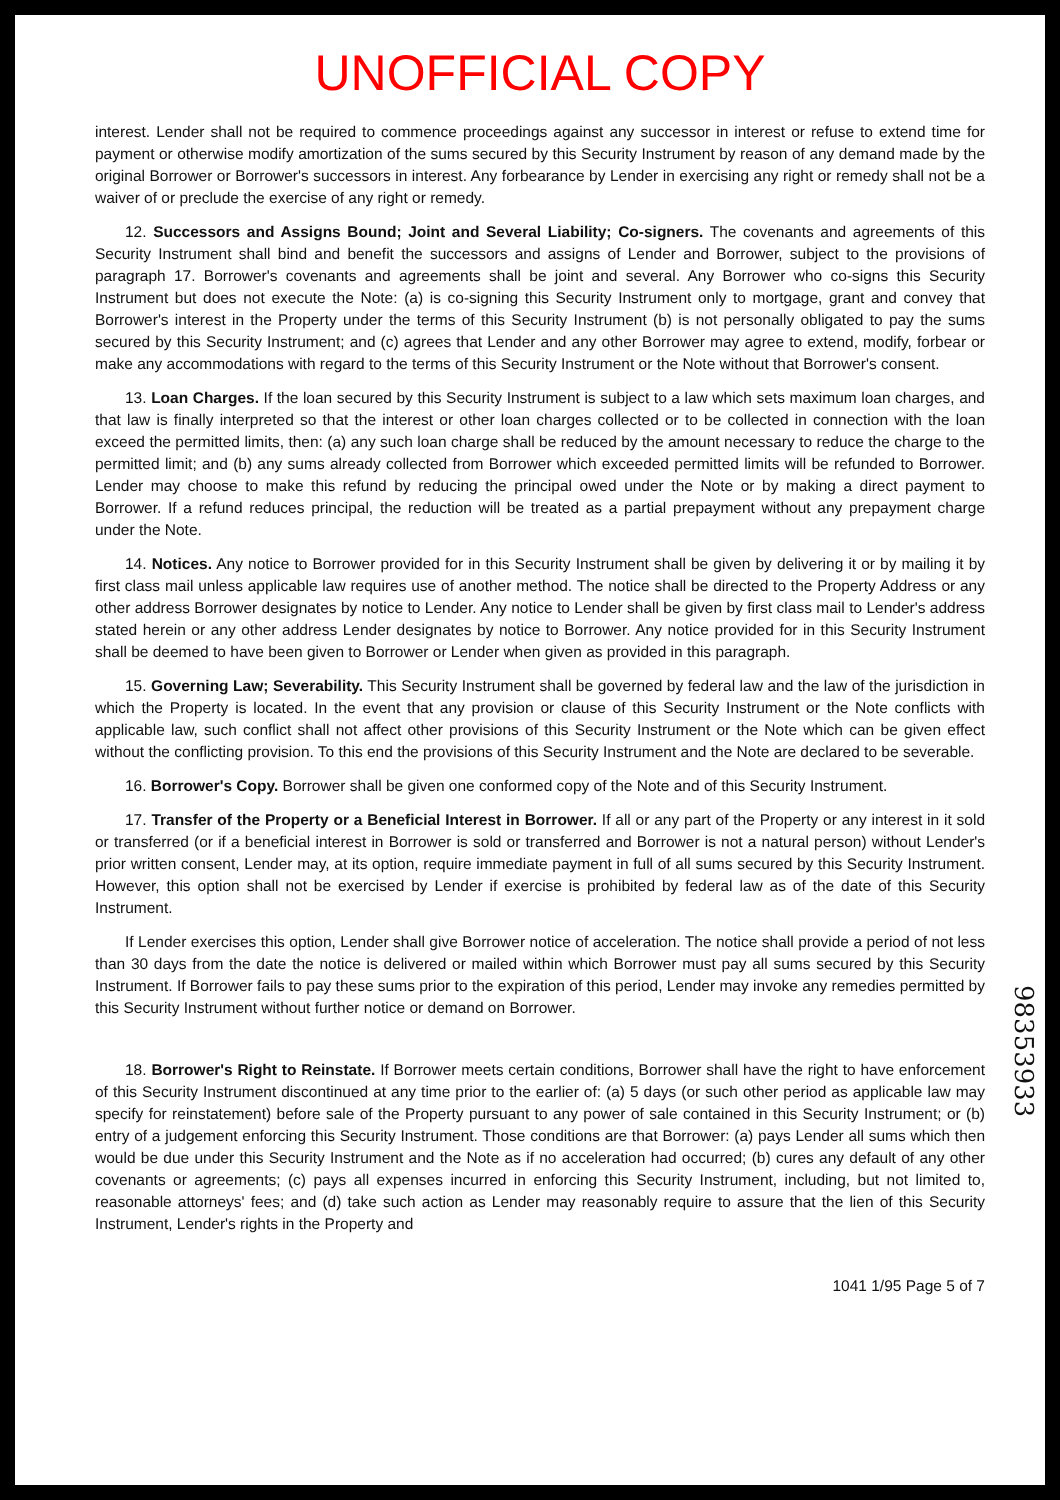UNOFFICIAL COPY
interest. Lender shall not be required to commence proceedings against any successor in interest or refuse to extend time for payment or otherwise modify amortization of the sums secured by this Security Instrument by reason of any demand made by the original Borrower or Borrower's successors in interest. Any forbearance by Lender in exercising any right or remedy shall not be a waiver of or preclude the exercise of any right or remedy.
12. Successors and Assigns Bound; Joint and Several Liability; Co-signers. The covenants and agreements of this Security Instrument shall bind and benefit the successors and assigns of Lender and Borrower, subject to the provisions of paragraph 17. Borrower's covenants and agreements shall be joint and several. Any Borrower who co-signs this Security Instrument but does not execute the Note: (a) is co-signing this Security Instrument only to mortgage, grant and convey that Borrower's interest in the Property under the terms of this Security Instrument (b) is not personally obligated to pay the sums secured by this Security Instrument; and (c) agrees that Lender and any other Borrower may agree to extend, modify, forbear or make any accommodations with regard to the terms of this Security Instrument or the Note without that Borrower's consent.
13. Loan Charges. If the loan secured by this Security Instrument is subject to a law which sets maximum loan charges, and that law is finally interpreted so that the interest or other loan charges collected or to be collected in connection with the loan exceed the permitted limits, then: (a) any such loan charge shall be reduced by the amount necessary to reduce the charge to the permitted limit; and (b) any sums already collected from Borrower which exceeded permitted limits will be refunded to Borrower. Lender may choose to make this refund by reducing the principal owed under the Note or by making a direct payment to Borrower. If a refund reduces principal, the reduction will be treated as a partial prepayment without any prepayment charge under the Note.
14. Notices. Any notice to Borrower provided for in this Security Instrument shall be given by delivering it or by mailing it by first class mail unless applicable law requires use of another method. The notice shall be directed to the Property Address or any other address Borrower designates by notice to Lender. Any notice to Lender shall be given by first class mail to Lender's address stated herein or any other address Lender designates by notice to Borrower. Any notice provided for in this Security Instrument shall be deemed to have been given to Borrower or Lender when given as provided in this paragraph.
15. Governing Law; Severability. This Security Instrument shall be governed by federal law and the law of the jurisdiction in which the Property is located. In the event that any provision or clause of this Security Instrument or the Note conflicts with applicable law, such conflict shall not affect other provisions of this Security Instrument or the Note which can be given effect without the conflicting provision. To this end the provisions of this Security Instrument and the Note are declared to be severable.
16. Borrower's Copy. Borrower shall be given one conformed copy of the Note and of this Security Instrument.
17. Transfer of the Property or a Beneficial Interest in Borrower. If all or any part of the Property or any interest in it sold or transferred (or if a beneficial interest in Borrower is sold or transferred and Borrower is not a natural person) without Lender's prior written consent, Lender may, at its option, require immediate payment in full of all sums secured by this Security Instrument. However, this option shall not be exercised by Lender if exercise is prohibited by federal law as of the date of this Security Instrument.
If Lender exercises this option, Lender shall give Borrower notice of acceleration. The notice shall provide a period of not less than 30 days from the date the notice is delivered or mailed within which Borrower must pay all sums secured by this Security Instrument. If Borrower fails to pay these sums prior to the expiration of this period, Lender may invoke any remedies permitted by this Security Instrument without further notice or demand on Borrower.
18. Borrower's Right to Reinstate. If Borrower meets certain conditions, Borrower shall have the right to have enforcement of this Security Instrument discontinued at any time prior to the earlier of: (a) 5 days (or such other period as applicable law may specify for reinstatement) before sale of the Property pursuant to any power of sale contained in this Security Instrument; or (b) entry of a judgement enforcing this Security Instrument. Those conditions are that Borrower: (a) pays Lender all sums which then would be due under this Security Instrument and the Note as if no acceleration had occurred; (b) cures any default of any other covenants or agreements; (c) pays all expenses incurred in enforcing this Security Instrument, including, but not limited to, reasonable attorneys' fees; and (d) take such action as Lender may reasonably require to assure that the lien of this Security Instrument, Lender's rights in the Property and
1041 1/95 Page 5 of 7
98353933